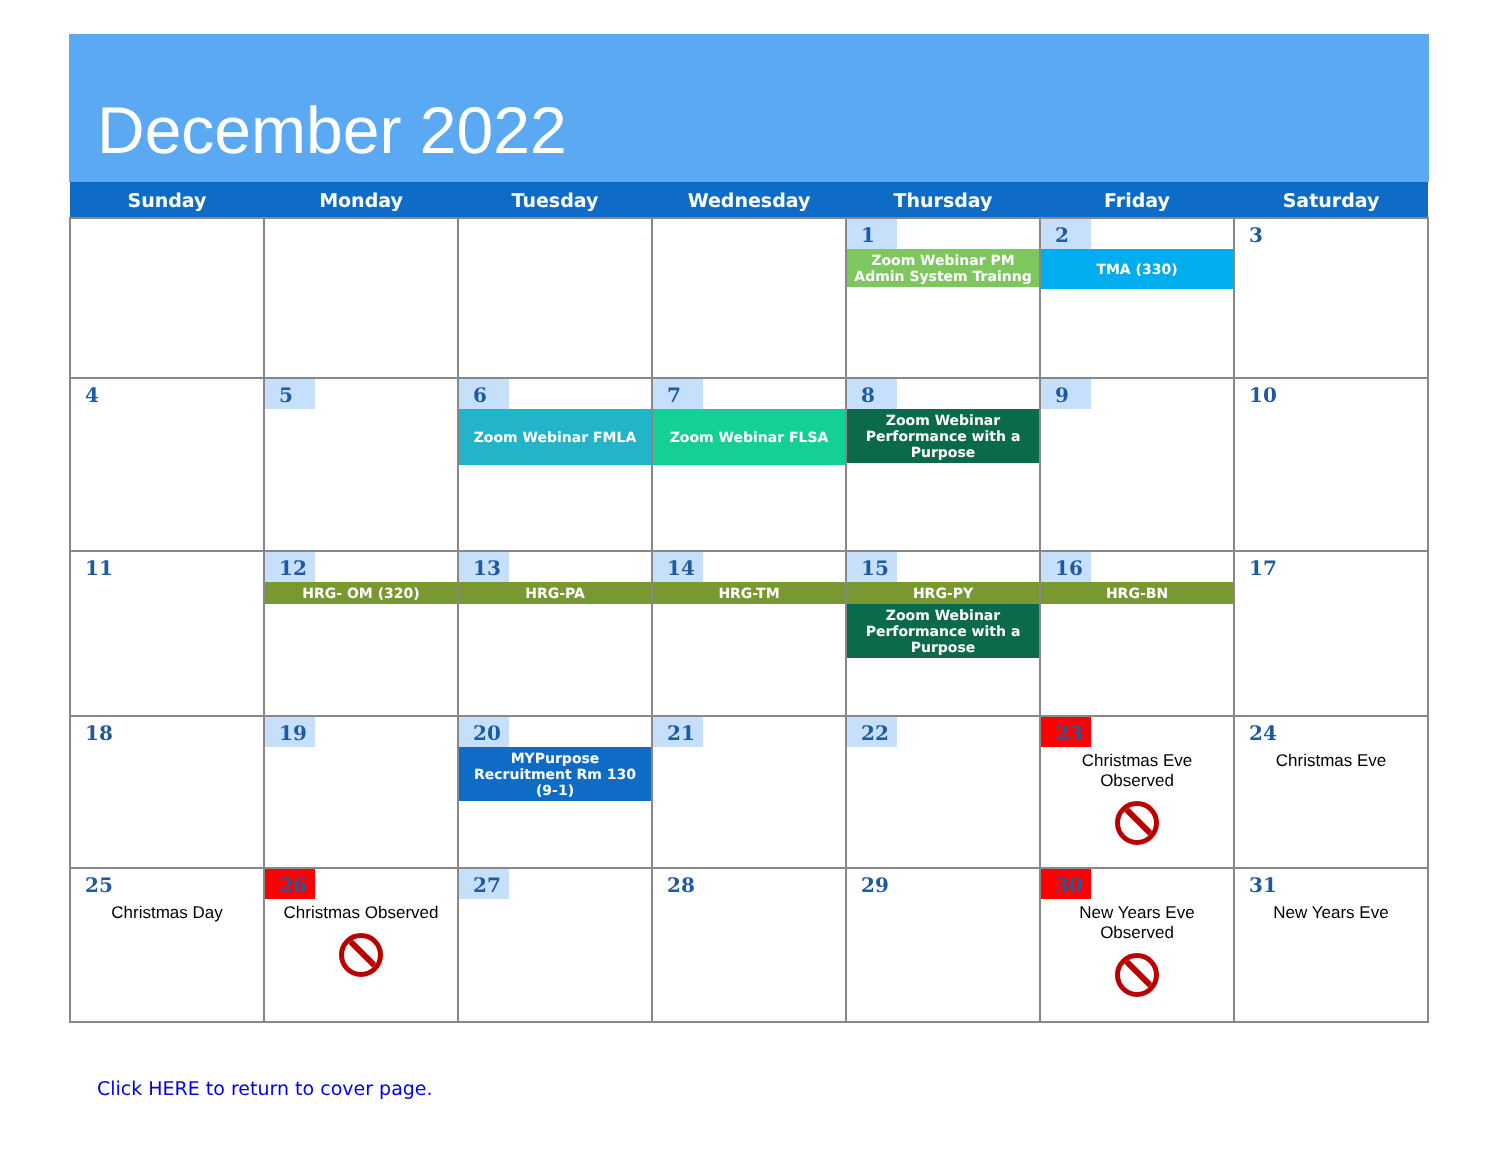December 2022
| Sunday | Monday | Tuesday | Wednesday | Thursday | Friday | Saturday |
| --- | --- | --- | --- | --- | --- | --- |
| | | | | 1 Zoom Webinar PM Admin System Trainng | 2 TMA (330) | 3 |
| 4 | 5 | 6 Zoom Webinar FMLA | 7 Zoom Webinar FLSA | 8 Zoom Webinar Performance with a Purpose | 9 | 10 |
| 11 | 12 HRG- OM (320) | 13 HRG-PA | 14 HRG-TM | 15 HRG-PY Zoom Webinar Performance with a Purpose | 16 HRG-BN | 17 |
| 18 | 19 | 20 MYPurpose Recruitment Rm 130 (9-1) | 21 | 22 | 23 Christmas Eve Observed | 24 Christmas Eve |
| 25 Christmas Day | 26 Christmas Observed | 27 | 28 | 29 | 30 New Years Eve Observed | 31 New Years Eve |
Click HERE to return to cover page.